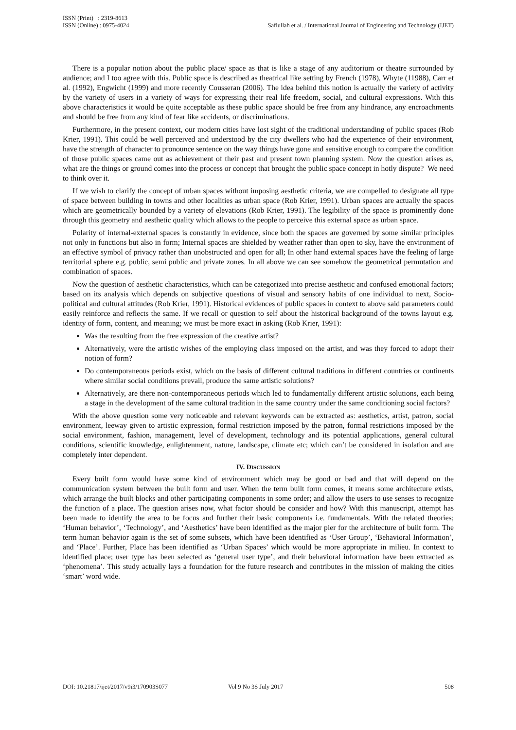ISSN (Print) : 2319-8613
ISSN (Online) : 0975-4024
Safiullah et al. / International Journal of Engineering and Technology (IJET)
There is a popular notion about the public place/ space as that is like a stage of any auditorium or theatre surrounded by audience; and I too agree with this. Public space is described as theatrical like setting by French (1978), Whyte (11988), Carr et al. (1992), Engwicht (1999) and more recently Cousseran (2006). The idea behind this notion is actually the variety of activity by the variety of users in a variety of ways for expressing their real life freedom, social, and cultural expressions. With this above characteristics it would be quite acceptable as these public space should be free from any hindrance, any encroachments and should be free from any kind of fear like accidents, or discriminations.
Furthermore, in the present context, our modern cities have lost sight of the traditional understanding of public spaces (Rob Krier, 1991). This could be well perceived and understood by the city dwellers who had the experience of their environment, have the strength of character to pronounce sentence on the way things have gone and sensitive enough to compare the condition of those public spaces came out as achievement of their past and present town planning system. Now the question arises as, what are the things or ground comes into the process or concept that brought the public space concept in hotly dispute? We need to think over it.
If we wish to clarify the concept of urban spaces without imposing aesthetic criteria, we are compelled to designate all type of space between building in towns and other localities as urban space (Rob Krier, 1991). Urban spaces are actually the spaces which are geometrically bounded by a variety of elevations (Rob Krier, 1991). The legibility of the space is prominently done through this geometry and aesthetic quality which allows to the people to perceive this external space as urban space.
Polarity of internal-external spaces is constantly in evidence, since both the spaces are governed by some similar principles not only in functions but also in form; Internal spaces are shielded by weather rather than open to sky, have the environment of an effective symbol of privacy rather than unobstructed and open for all; In other hand external spaces have the feeling of large territorial sphere e.g. public, semi public and private zones. In all above we can see somehow the geometrical permutation and combination of spaces.
Now the question of aesthetic characteristics, which can be categorized into precise aesthetic and confused emotional factors; based on its analysis which depends on subjective questions of visual and sensory habits of one individual to next, Socio-political and cultural attitudes (Rob Krier, 1991). Historical evidences of public spaces in context to above said parameters could easily reinforce and reflects the same. If we recall or question to self about the historical background of the towns layout e.g. identity of form, content, and meaning; we must be more exact in asking (Rob Krier, 1991):
Was the resulting from the free expression of the creative artist?
Alternatively, were the artistic wishes of the employing class imposed on the artist, and was they forced to adopt their notion of form?
Do contemporaneous periods exist, which on the basis of different cultural traditions in different countries or continents where similar social conditions prevail, produce the same artistic solutions?
Alternatively, are there non-contemporaneous periods which led to fundamentally different artistic solutions, each being a stage in the development of the same cultural tradition in the same country under the same conditioning social factors?
With the above question some very noticeable and relevant keywords can be extracted as: aesthetics, artist, patron, social environment, leeway given to artistic expression, formal restriction imposed by the patron, formal restrictions imposed by the social environment, fashion, management, level of development, technology and its potential applications, general cultural conditions, scientific knowledge, enlightenment, nature, landscape, climate etc; which can’t be considered in isolation and are completely inter dependent.
IV. DISCUSSION
Every built form would have some kind of environment which may be good or bad and that will depend on the communication system between the built form and user. When the term built form comes, it means some architecture exists, which arrange the built blocks and other participating components in some order; and allow the users to use senses to recognize the function of a place. The question arises now, what factor should be consider and how? With this manuscript, attempt has been made to identify the area to be focus and further their basic components i.e. fundamentals. With the related theories; ‘Human behavior’, ‘Technology’, and ‘Aesthetics’ have been identified as the major pier for the architecture of built form. The term human behavior again is the set of some subsets, which have been identified as ‘User Group’, ‘Behavioral Information’, and ‘Place’. Further, Place has been identified as ‘Urban Spaces’ which would be more appropriate in milieu. In context to identified place; user type has been selected as ‘general user type’, and their behavioral information have been extracted as ‘phenomena’. This study actually lays a foundation for the future research and contributes in the mission of making the cities ‘smart’ word wide.
DOI: 10.21817/ijet/2017/v9i3/170903S077 Vol 9 No 3S July 2017 508